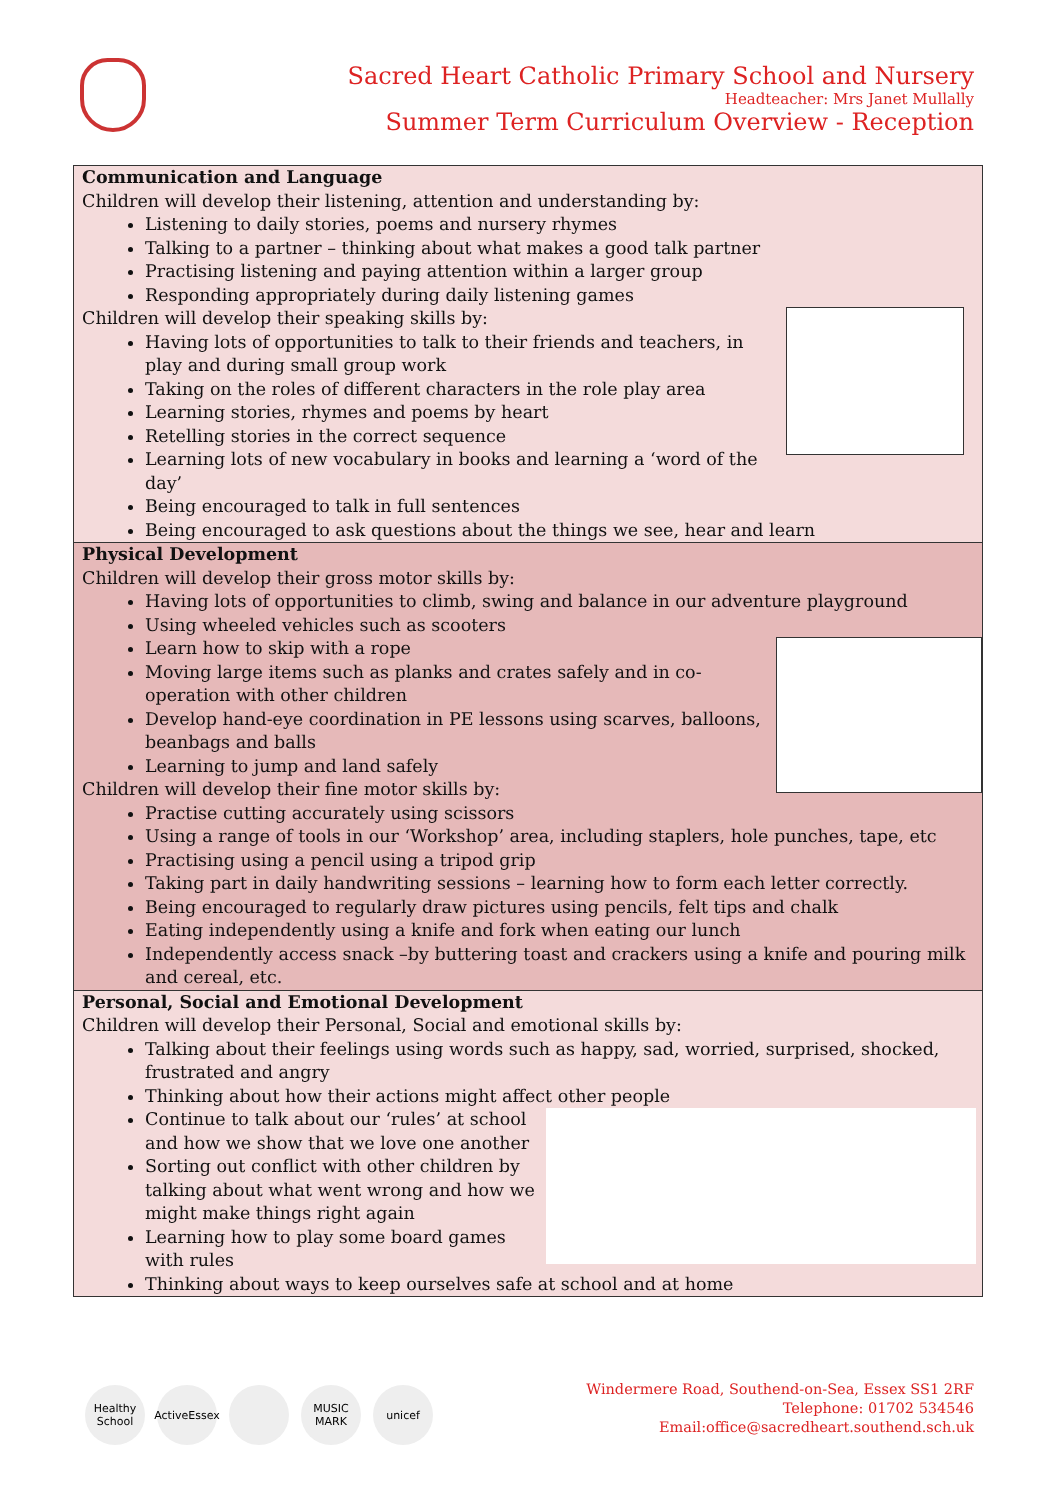Sacred Heart Catholic Primary School and Nursery
Headteacher: Mrs Janet Mullally
Summer Term Curriculum Overview - Reception
| Communication and Language Children will develop their listening, attention and understanding by: Listening to daily stories, poems and nursery rhymes Talking to a partner – thinking about what makes a good talk partner Practising listening and paying attention within a larger group Responding appropriately during daily listening games Children will develop their speaking skills by: Having lots of opportunities to talk to their friends and teachers, in play and during small group work Taking on the roles of different characters in the role play area Learning stories, rhymes and poems by heart Retelling stories in the correct sequence Learning lots of new vocabulary in books and learning a ‘word of the day’ Being encouraged to talk in full sentences Being encouraged to ask questions about the things we see, hear and learn |
| Physical Development Children will develop their gross motor skills by: Having lots of opportunities to climb, swing and balance in our adventure playground Using wheeled vehicles such as scooters Learn how to skip with a rope Moving large items such as planks and crates safely and in co-operation with other children Develop hand-eye coordination in PE lessons using scarves, balloons, beanbags and balls Learning to jump and land safely Children will develop their fine motor skills by: Practise cutting accurately using scissors Using a range of tools in our ‘Workshop’ area, including staplers, hole punches, tape, etc Practising using a pencil using a tripod grip Taking part in daily handwriting sessions – learning how to form each letter correctly. Being encouraged to regularly draw pictures using pencils, felt tips and chalk Eating independently using a knife and fork when eating our lunch Independently access snack –by buttering toast and crackers using a knife and pouring milk and cereal, etc. |
| Personal, Social and Emotional Development Children will develop their Personal, Social and emotional skills by: Talking about their feelings using words such as happy, sad, worried, surprised, shocked, frustrated and angry Thinking about how their actions might affect other people Continue to talk about our ‘rules’ at school and how we show that we love one another Sorting out conflict with other children by talking about what went wrong and how we might make things right again Learning how to play some board games with rules Thinking about ways to keep ourselves safe at school and at home |
Healthy School
ActiveEssex
MUSIC MARK
unicef
Windermere Road, Southend-on-Sea, Essex SS1 2RF
Telephone: 01702 534546
Email:office@sacredheart.southend.sch.uk